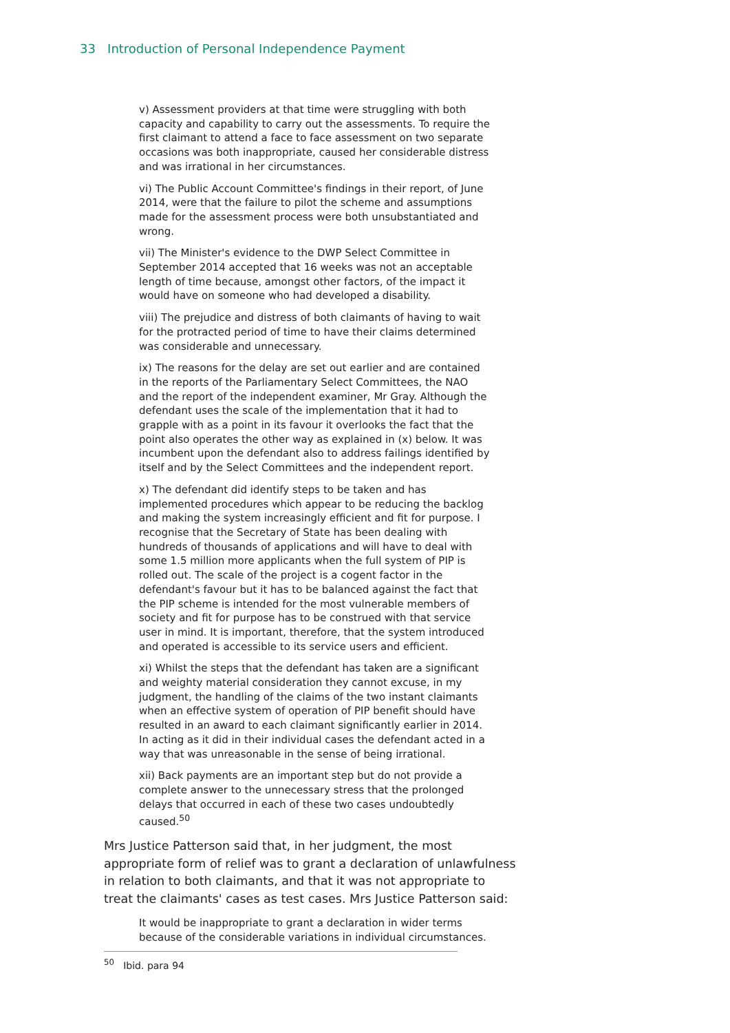33 Introduction of Personal Independence Payment
v) Assessment providers at that time were struggling with both capacity and capability to carry out the assessments. To require the first claimant to attend a face to face assessment on two separate occasions was both inappropriate, caused her considerable distress and was irrational in her circumstances.
vi) The Public Account Committee's findings in their report, of June 2014, were that the failure to pilot the scheme and assumptions made for the assessment process were both unsubstantiated and wrong.
vii) The Minister's evidence to the DWP Select Committee in September 2014 accepted that 16 weeks was not an acceptable length of time because, amongst other factors, of the impact it would have on someone who had developed a disability.
viii) The prejudice and distress of both claimants of having to wait for the protracted period of time to have their claims determined was considerable and unnecessary.
ix) The reasons for the delay are set out earlier and are contained in the reports of the Parliamentary Select Committees, the NAO and the report of the independent examiner, Mr Gray. Although the defendant uses the scale of the implementation that it had to grapple with as a point in its favour it overlooks the fact that the point also operates the other way as explained in (x) below. It was incumbent upon the defendant also to address failings identified by itself and by the Select Committees and the independent report.
x) The defendant did identify steps to be taken and has implemented procedures which appear to be reducing the backlog and making the system increasingly efficient and fit for purpose. I recognise that the Secretary of State has been dealing with hundreds of thousands of applications and will have to deal with some 1.5 million more applicants when the full system of PIP is rolled out. The scale of the project is a cogent factor in the defendant's favour but it has to be balanced against the fact that the PIP scheme is intended for the most vulnerable members of society and fit for purpose has to be construed with that service user in mind. It is important, therefore, that the system introduced and operated is accessible to its service users and efficient.
xi) Whilst the steps that the defendant has taken are a significant and weighty material consideration they cannot excuse, in my judgment, the handling of the claims of the two instant claimants when an effective system of operation of PIP benefit should have resulted in an award to each claimant significantly earlier in 2014. In acting as it did in their individual cases the defendant acted in a way that was unreasonable in the sense of being irrational.
xii) Back payments are an important step but do not provide a complete answer to the unnecessary stress that the prolonged delays that occurred in each of these two cases undoubtedly caused.<sup>50</sup>
Mrs Justice Patterson said that, in her judgment, the most appropriate form of relief was to grant a declaration of unlawfulness in relation to both claimants, and that it was not appropriate to treat the claimants' cases as test cases. Mrs Justice Patterson said:
It would be inappropriate to grant a declaration in wider terms because of the considerable variations in individual circumstances.
<sup>50</sup> Ibid. para 94